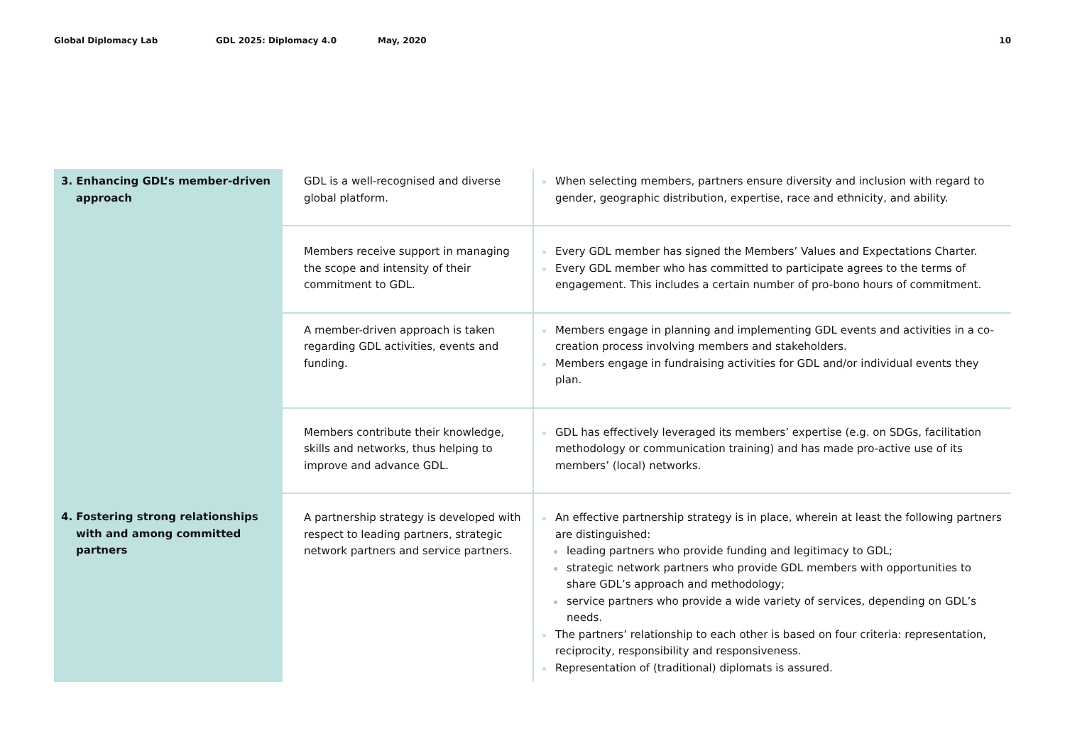Global Diplomacy Lab GDL 2025: Diplomacy 4.0 May, 2020 10
| 3. Enhancing GDL’s member-driven approach | GDL is a well-recognised and diverse global platform. | When selecting members, partners ensure diversity and inclusion with regard to gender, geographic distribution, expertise, race and ethnicity, and ability. |
| | Members receive support in managing the scope and intensity of their commitment to GDL. | Every GDL member has signed the Members’ Values and Expectations Charter. Every GDL member who has committed to participate agrees to the terms of engagement. This includes a certain number of pro-bono hours of commitment. |
| | A member-driven approach is taken regarding GDL activities, events and funding. | Members engage in planning and implementing GDL events and activities in a co-creation process involving members and stakeholders. Members engage in fundraising activities for GDL and/or individual events they plan. |
| | Members contribute their knowledge, skills and networks, thus helping to improve and advance GDL. | GDL has effectively leveraged its members’ expertise (e.g. on SDGs, facilitation methodology or communication training) and has made pro-active use of its members’ (local) networks. |
| 4. Fostering strong relationships with and among committed partners | A partnership strategy is developed with respect to leading partners, strategic network partners and service partners. | An effective partnership strategy is in place, wherein at least the following partners are distinguished: leading partners who provide funding and legitimacy to GDL; strategic network partners who provide GDL members with opportunities to share GDL’s approach and methodology; service partners who provide a wide variety of services, depending on GDL’s needs. The partners’ relationship to each other is based on four criteria: representation, reciprocity, responsibility and responsiveness. Representation of (traditional) diplomats is assured. |